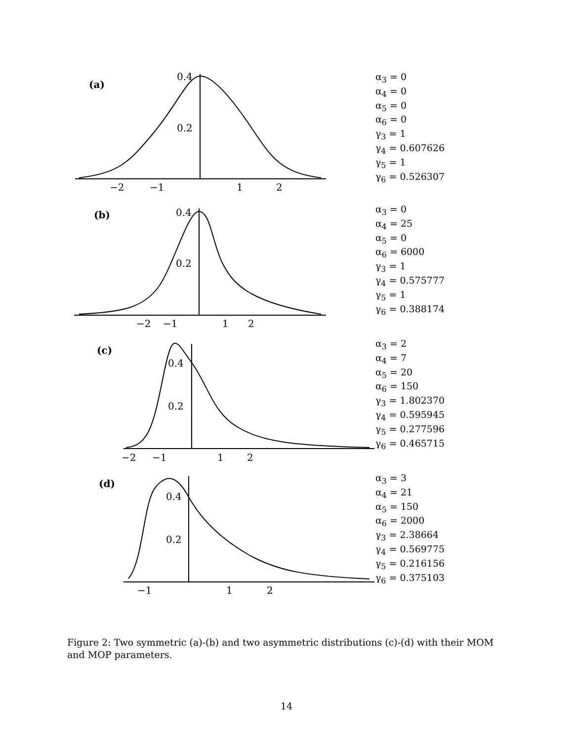(a)
0.4
0.2
−2
−1
1
2
α<sub>3</sub> = 0
α<sub>4</sub> = 0
α<sub>5</sub> = 0
α<sub>6</sub> = 0
γ<sub>3</sub> = 1
γ<sub>4</sub> = 0.607626
γ<sub>5</sub> = 1
γ<sub>6</sub> = 0.526307
(b)
0.4
0.2
−2
−1
1
2
α<sub>3</sub> = 0
α<sub>4</sub> = 25
α<sub>5</sub> = 0
α<sub>6</sub> = 6000
γ<sub>3</sub> = 1
γ<sub>4</sub> = 0.575777
γ<sub>5</sub> = 1
γ<sub>6</sub> = 0.388174
(c)
0.4
0.2
−2
−1
1
2
α<sub>3</sub> = 2
α<sub>4</sub> = 7
α<sub>5</sub> = 20
α<sub>6</sub> = 150
γ<sub>3</sub> = 1.802370
γ<sub>4</sub> = 0.595945
γ<sub>5</sub> = 0.277596
γ<sub>6</sub> = 0.465715
(d)
0.4
0.2
−1
1
2
α<sub>3</sub> = 3
α<sub>4</sub> = 21
α<sub>5</sub> = 150
α<sub>6</sub> = 2000
γ<sub>3</sub> = 2.38664
γ<sub>4</sub> = 0.569775
γ<sub>5</sub> = 0.216156
γ<sub>6</sub> = 0.375103
Figure 2: Two symmetric (a)-(b) and two asymmetric distributions (c)-(d) with their MOM and MOP parameters.
14